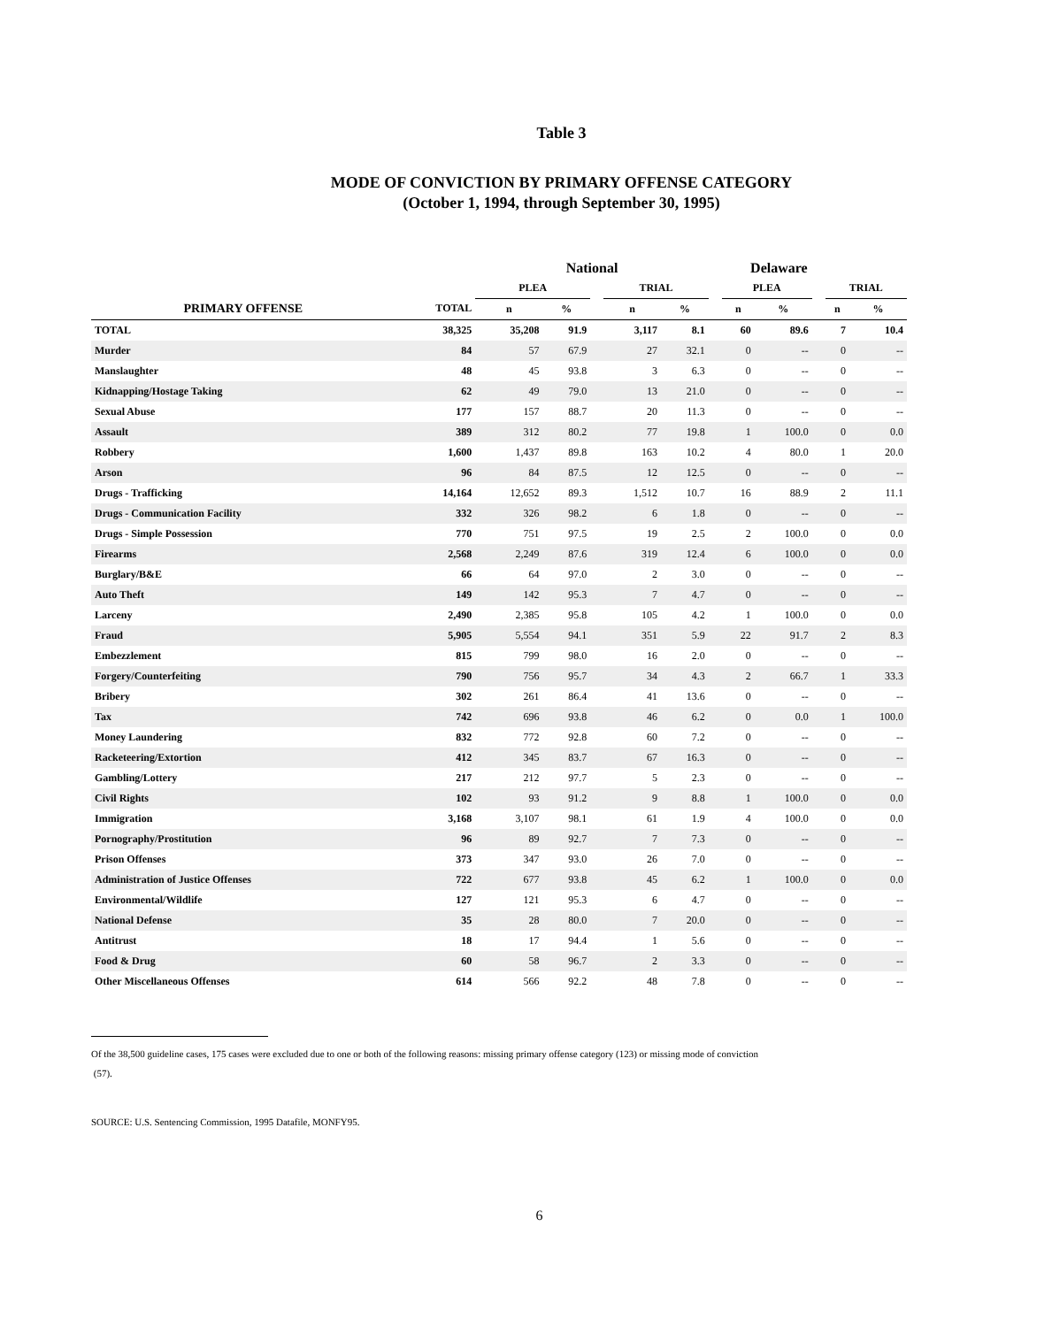Table 3
MODE OF CONVICTION BY PRIMARY OFFENSE CATEGORY
(October 1, 1994, through September 30, 1995)
| | | National | | | | | Delaware | | | | | |
| --- | --- | --- | --- | --- | --- | --- | --- | --- | --- | --- | --- | --- |
| | | PLEA | | | TRIAL | | | PLEA | | | TRIAL | |
| PRIMARY OFFENSE | TOTAL | n | % | | n | % | | n | % | | n | % |
| TOTAL | 38,325 | 35,208 | 91.9 | | 3,117 | 8.1 | | 60 | 89.6 | | 7 | 10.4 |
| Murder | 84 | 57 | 67.9 | | 27 | 32.1 | | 0 | -- | | 0 | -- |
| Manslaughter | 48 | 45 | 93.8 | | 3 | 6.3 | | 0 | -- | | 0 | -- |
| Kidnapping/Hostage Taking | 62 | 49 | 79.0 | | 13 | 21.0 | | 0 | -- | | 0 | -- |
| Sexual Abuse | 177 | 157 | 88.7 | | 20 | 11.3 | | 0 | -- | | 0 | -- |
| Assault | 389 | 312 | 80.2 | | 77 | 19.8 | | 1 | 100.0 | | 0 | 0.0 |
| Robbery | 1,600 | 1,437 | 89.8 | | 163 | 10.2 | | 4 | 80.0 | | 1 | 20.0 |
| Arson | 96 | 84 | 87.5 | | 12 | 12.5 | | 0 | -- | | 0 | -- |
| Drugs - Trafficking | 14,164 | 12,652 | 89.3 | | 1,512 | 10.7 | | 16 | 88.9 | | 2 | 11.1 |
| Drugs - Communication Facility | 332 | 326 | 98.2 | | 6 | 1.8 | | 0 | -- | | 0 | -- |
| Drugs - Simple Possession | 770 | 751 | 97.5 | | 19 | 2.5 | | 2 | 100.0 | | 0 | 0.0 |
| Firearms | 2,568 | 2,249 | 87.6 | | 319 | 12.4 | | 6 | 100.0 | | 0 | 0.0 |
| Burglary/B&E | 66 | 64 | 97.0 | | 2 | 3.0 | | 0 | -- | | 0 | -- |
| Auto Theft | 149 | 142 | 95.3 | | 7 | 4.7 | | 0 | -- | | 0 | -- |
| Larceny | 2,490 | 2,385 | 95.8 | | 105 | 4.2 | | 1 | 100.0 | | 0 | 0.0 |
| Fraud | 5,905 | 5,554 | 94.1 | | 351 | 5.9 | | 22 | 91.7 | | 2 | 8.3 |
| Embezzlement | 815 | 799 | 98.0 | | 16 | 2.0 | | 0 | -- | | 0 | -- |
| Forgery/Counterfeiting | 790 | 756 | 95.7 | | 34 | 4.3 | | 2 | 66.7 | | 1 | 33.3 |
| Bribery | 302 | 261 | 86.4 | | 41 | 13.6 | | 0 | -- | | 0 | -- |
| Tax | 742 | 696 | 93.8 | | 46 | 6.2 | | 0 | 0.0 | | 1 | 100.0 |
| Money Laundering | 832 | 772 | 92.8 | | 60 | 7.2 | | 0 | -- | | 0 | -- |
| Racketeering/Extortion | 412 | 345 | 83.7 | | 67 | 16.3 | | 0 | -- | | 0 | -- |
| Gambling/Lottery | 217 | 212 | 97.7 | | 5 | 2.3 | | 0 | -- | | 0 | -- |
| Civil Rights | 102 | 93 | 91.2 | | 9 | 8.8 | | 1 | 100.0 | | 0 | 0.0 |
| Immigration | 3,168 | 3,107 | 98.1 | | 61 | 1.9 | | 4 | 100.0 | | 0 | 0.0 |
| Pornography/Prostitution | 96 | 89 | 92.7 | | 7 | 7.3 | | 0 | -- | | 0 | -- |
| Prison Offenses | 373 | 347 | 93.0 | | 26 | 7.0 | | 0 | -- | | 0 | -- |
| Administration of Justice Offenses | 722 | 677 | 93.8 | | 45 | 6.2 | | 1 | 100.0 | | 0 | 0.0 |
| Environmental/Wildlife | 127 | 121 | 95.3 | | 6 | 4.7 | | 0 | -- | | 0 | -- |
| National Defense | 35 | 28 | 80.0 | | 7 | 20.0 | | 0 | -- | | 0 | -- |
| Antitrust | 18 | 17 | 94.4 | | 1 | 5.6 | | 0 | -- | | 0 | -- |
| Food & Drug | 60 | 58 | 96.7 | | 2 | 3.3 | | 0 | -- | | 0 | -- |
| Other Miscellaneous Offenses | 614 | 566 | 92.2 | | 48 | 7.8 | | 0 | -- | | 0 | -- |
Of the 38,500 guideline cases, 175 cases were excluded due to one or both of the following reasons: missing primary offense category (123) or missing mode of conviction
(57).
SOURCE: U.S. Sentencing Commission, 1995 Datafile, MONFY95.
6